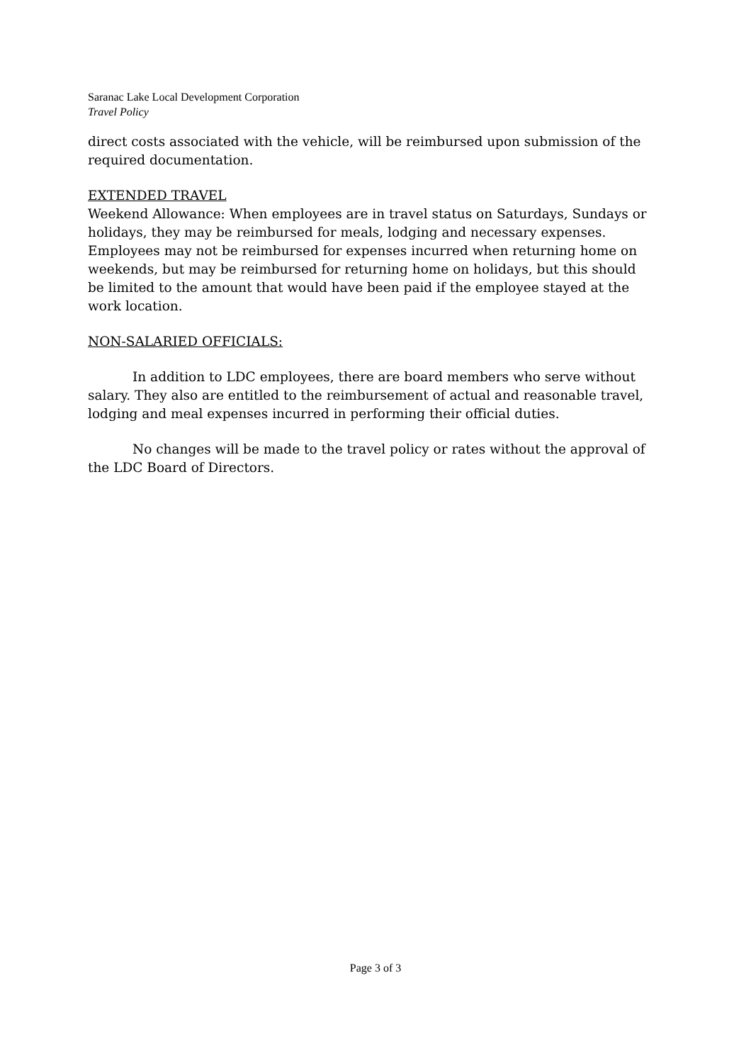Saranac Lake Local Development Corporation
Travel Policy
direct costs associated with the vehicle, will be reimbursed upon submission of the required documentation.
EXTENDED TRAVEL
Weekend Allowance: When employees are in travel status on Saturdays, Sundays or holidays, they may be reimbursed for meals, lodging and necessary expenses. Employees may not be reimbursed for expenses incurred when returning home on weekends, but may be reimbursed for returning home on holidays, but this should be limited to the amount that would have been paid if the employee stayed at the work location.
NON-SALARIED OFFICIALS:
In addition to LDC employees, there are board members who serve without salary. They also are entitled to the reimbursement of actual and reasonable travel, lodging and meal expenses incurred in performing their official duties.
No changes will be made to the travel policy or rates without the approval of the LDC Board of Directors.
Page 3 of 3